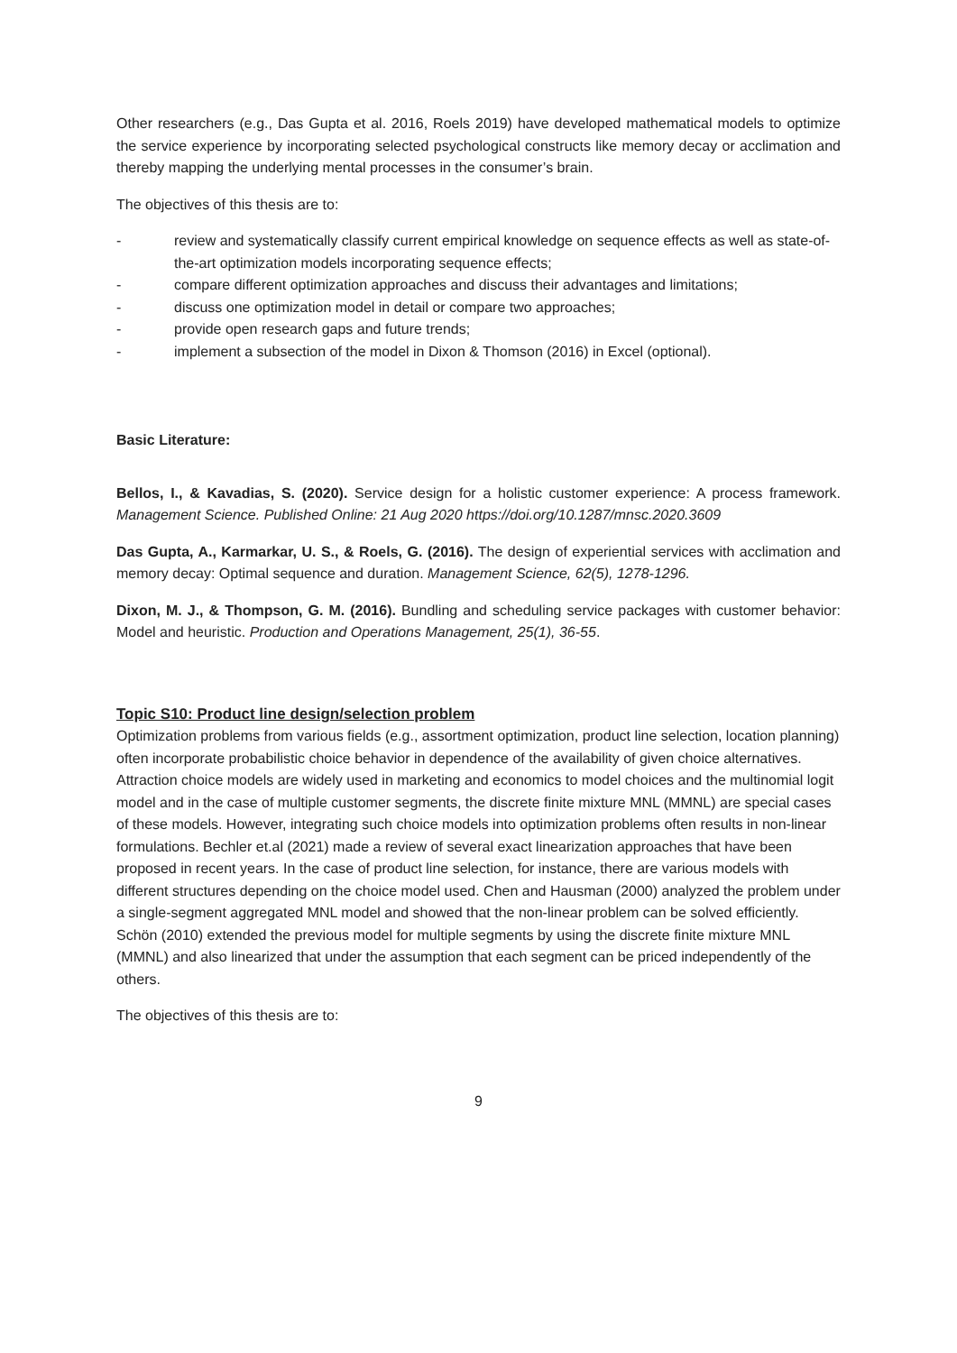Other researchers (e.g., Das Gupta et al. 2016, Roels 2019) have developed mathematical models to optimize the service experience by incorporating selected psychological constructs like memory decay or acclimation and thereby mapping the underlying mental processes in the consumer’s brain.
The objectives of this thesis are to:
- review and systematically classify current empirical knowledge on sequence effects as well as state-of-the-art optimization models incorporating sequence effects;
- compare different optimization approaches and discuss their advantages and limitations;
- discuss one optimization model in detail or compare two approaches;
- provide open research gaps and future trends;
- implement a subsection of the model in Dixon & Thomson (2016) in Excel (optional).
Basic Literature:
Bellos, I., & Kavadias, S. (2020). Service design for a holistic customer experience: A process framework. Management Science. Published Online: 21 Aug 2020 https://doi.org/10.1287/mnsc.2020.3609
Das Gupta, A., Karmarkar, U. S., & Roels, G. (2016). The design of experiential services with acclimation and memory decay: Optimal sequence and duration. Management Science, 62(5), 1278-1296.
Dixon, M. J., & Thompson, G. M. (2016). Bundling and scheduling service packages with customer behavior: Model and heuristic. Production and Operations Management, 25(1), 36-55.
Topic S10: Product line design/selection problem
Optimization problems from various fields (e.g., assortment optimization, product line selection, location planning) often incorporate probabilistic choice behavior in dependence of the availability of given choice alternatives. Attraction choice models are widely used in marketing and economics to model choices and the multinomial logit model and in the case of multiple customer segments, the discrete finite mixture MNL (MMNL) are special cases of these models. However, integrating such choice models into optimization problems often results in non-linear formulations. Bechler et.al (2021) made a review of several exact linearization approaches that have been proposed in recent years. In the case of product line selection, for instance, there are various models with different structures depending on the choice model used. Chen and Hausman (2000) analyzed the problem under a single-segment aggregated MNL model and showed that the non-linear problem can be solved efficiently. Schön (2010) extended the previous model for multiple segments by using the discrete finite mixture MNL (MMNL) and also linearized that under the assumption that each segment can be priced independently of the others.
The objectives of this thesis are to:
9